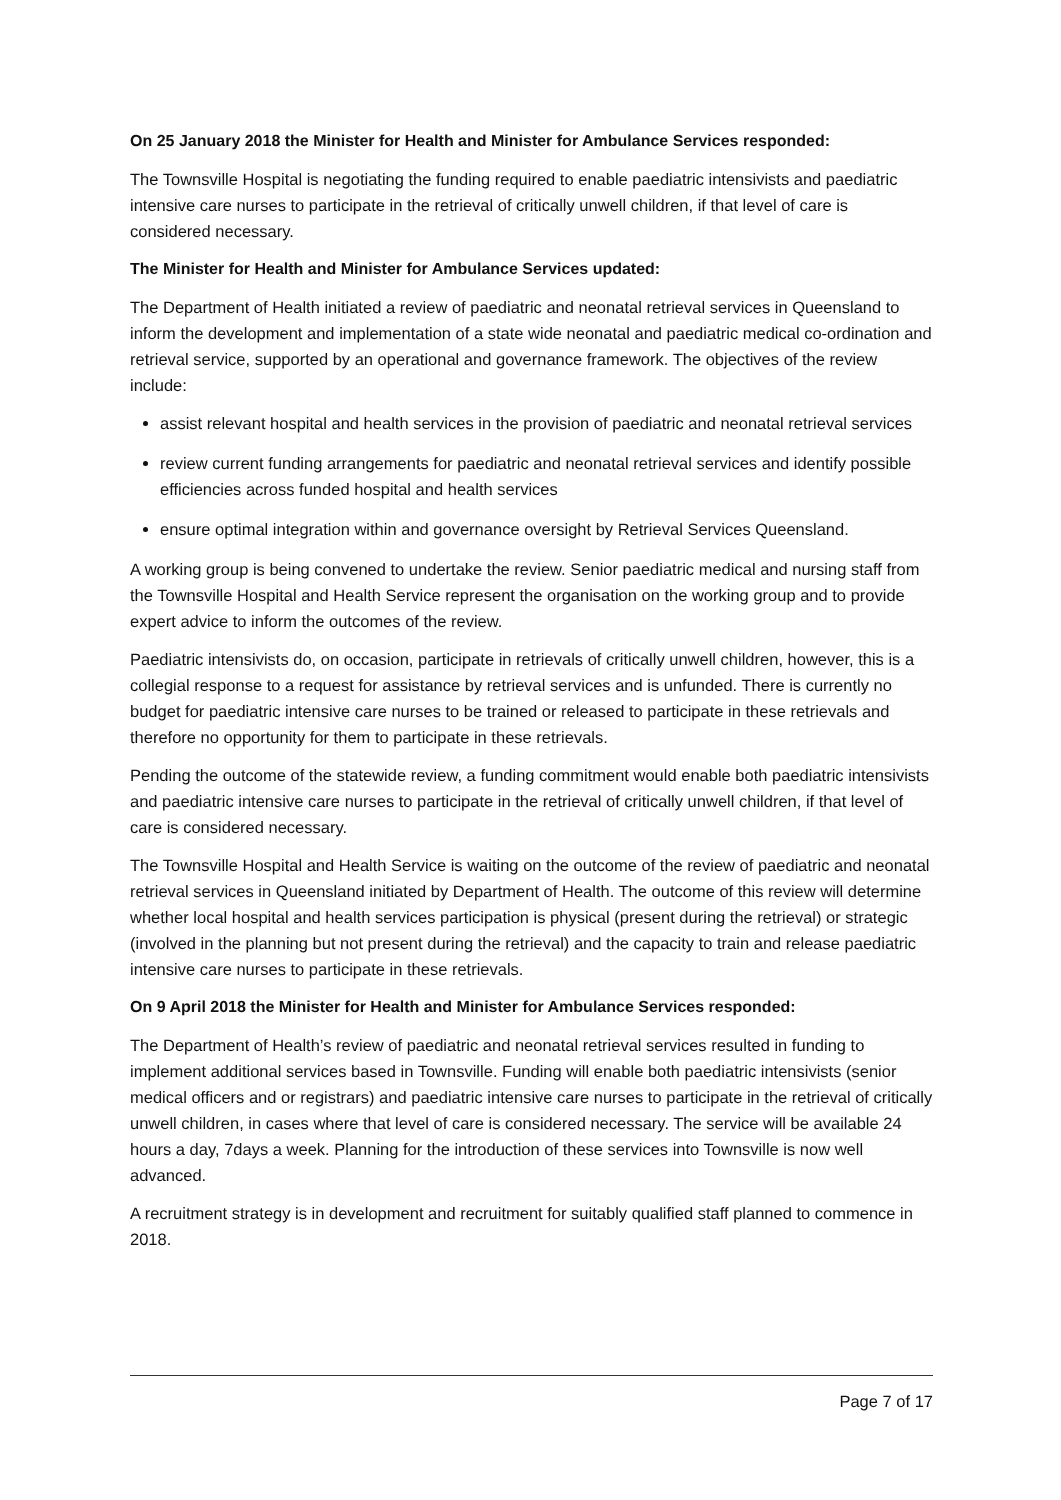On 25 January 2018 the Minister for Health and Minister for Ambulance Services responded:
The Townsville Hospital is negotiating the funding required to enable paediatric intensivists and paediatric intensive care nurses to participate in the retrieval of critically unwell children, if that level of care is considered necessary.
The Minister for Health and Minister for Ambulance Services updated:
The Department of Health initiated a review of paediatric and neonatal retrieval services in Queensland to inform the development and implementation of a state wide neonatal and paediatric medical co-ordination and retrieval service, supported by an operational and governance framework. The objectives of the review include:
assist relevant hospital and health services in the provision of paediatric and neonatal retrieval services
review current funding arrangements for paediatric and neonatal retrieval services and identify possible efficiencies across funded hospital and health services
ensure optimal integration within and governance oversight by Retrieval Services Queensland.
A working group is being convened to undertake the review. Senior paediatric medical and nursing staff from the Townsville Hospital and Health Service represent the organisation on the working group and to provide expert advice to inform the outcomes of the review.
Paediatric intensivists do, on occasion, participate in retrievals of critically unwell children, however, this is a collegial response to a request for assistance by retrieval services and is unfunded. There is currently no budget for paediatric intensive care nurses to be trained or released to participate in these retrievals and therefore no opportunity for them to participate in these retrievals.
Pending the outcome of the statewide review, a funding commitment would enable both paediatric intensivists and paediatric intensive care nurses to participate in the retrieval of critically unwell children, if that level of care is considered necessary.
The Townsville Hospital and Health Service is waiting on the outcome of the review of paediatric and neonatal retrieval services in Queensland initiated by Department of Health. The outcome of this review will determine whether local hospital and health services participation is physical (present during the retrieval) or strategic (involved in the planning but not present during the retrieval) and the capacity to train and release paediatric intensive care nurses to participate in these retrievals.
On 9 April 2018 the Minister for Health and Minister for Ambulance Services responded:
The Department of Health’s review of paediatric and neonatal retrieval services resulted in funding to implement additional services based in Townsville. Funding will enable both paediatric intensivists (senior medical officers and or registrars) and paediatric intensive care nurses to participate in the retrieval of critically unwell children, in cases where that level of care is considered necessary. The service will be available 24 hours a day, 7days a week. Planning for the introduction of these services into Townsville is now well advanced.
A recruitment strategy is in development and recruitment for suitably qualified staff planned to commence in 2018.
Page 7 of 17